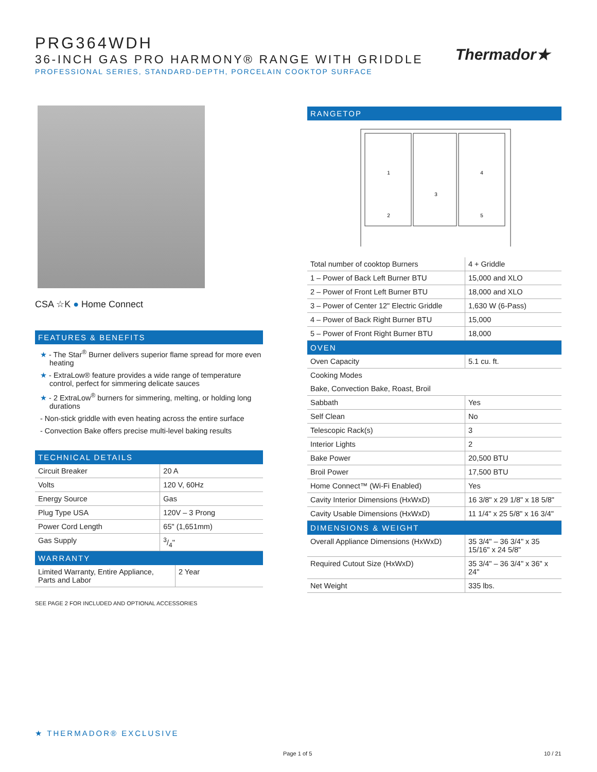PRG364WDH
36-INCH GAS PRO HARMONY® RANGE WITH GRIDDLE
PROFESSIONAL SERIES, STANDARD-DEPTH, PORCELAIN COOKTOP SURFACE
Thermador★
CSA ☆K ● Home Connect
FEATURES & BENEFITS
★ - The Star<sup>®</sup> Burner delivers superior flame spread for more even heating
★ - ExtraLow® feature provides a wide range of temperature control, perfect for simmering delicate sauces
★ - 2 ExtraLow<sup>®</sup> burners for simmering, melting, or holding long durations
- Non-stick griddle with even heating across the entire surface
- Convection Bake offers precise multi-level baking results
TECHNICAL DETAILS
| Circuit Breaker | 20 A |
| Volts | 120 V, 60Hz |
| Energy Source | Gas |
| Plug Type USA | 120V – 3 Prong |
| Power Cord Length | 65" (1,651mm) |
| Gas Supply | 3/4" |
WARRANTY
| Limited Warranty, Entire Appliance, Parts and Labor | 2 Year |
SEE PAGE 2 FOR INCLUDED AND OPTIONAL ACCESSORIES
RANGETOP
1
2
3
4
5
| Total number of cooktop Burners | 4 + Griddle |
| 1 – Power of Back Left Burner BTU | 15,000 and XLO |
| 2 – Power of Front Left Burner BTU | 18,000 and XLO |
| 3 – Power of Center 12" Electric Griddle | 1,630 W (6-Pass) |
| 4 – Power of Back Right Burner BTU | 15,000 |
| 5 – Power of Front Right Burner BTU | 18,000 |
OVEN
| Oven Capacity | 5.1 cu. ft. |
| Cooking Modes | |
| Bake, Convection Bake, Roast, Broil | |
| Sabbath | Yes |
| Self Clean | No |
| Telescopic Rack(s) | 3 |
| Interior Lights | 2 |
| Bake Power | 20,500 BTU |
| Broil Power | 17,500 BTU |
| Home Connect™ (Wi-Fi Enabled) | Yes |
| Cavity Interior Dimensions (HxWxD) | 16 3/8" x 29 1/8" x 18 5/8" |
| Cavity Usable Dimensions (HxWxD) | 11 1/4" x 25 5/8" x 16 3/4" |
DIMENSIONS & WEIGHT
| Overall Appliance Dimensions (HxWxD) | 35 3/4" – 36 3/4" x 35 15/16" x 24 5/8" |
| Required Cutout Size (HxWxD) | 35 3/4" – 36 3/4" x 36" x 24" |
| Net Weight | 335 lbs. |
★ THERMADOR® EXCLUSIVE
Page 1 of 5 10 / 21